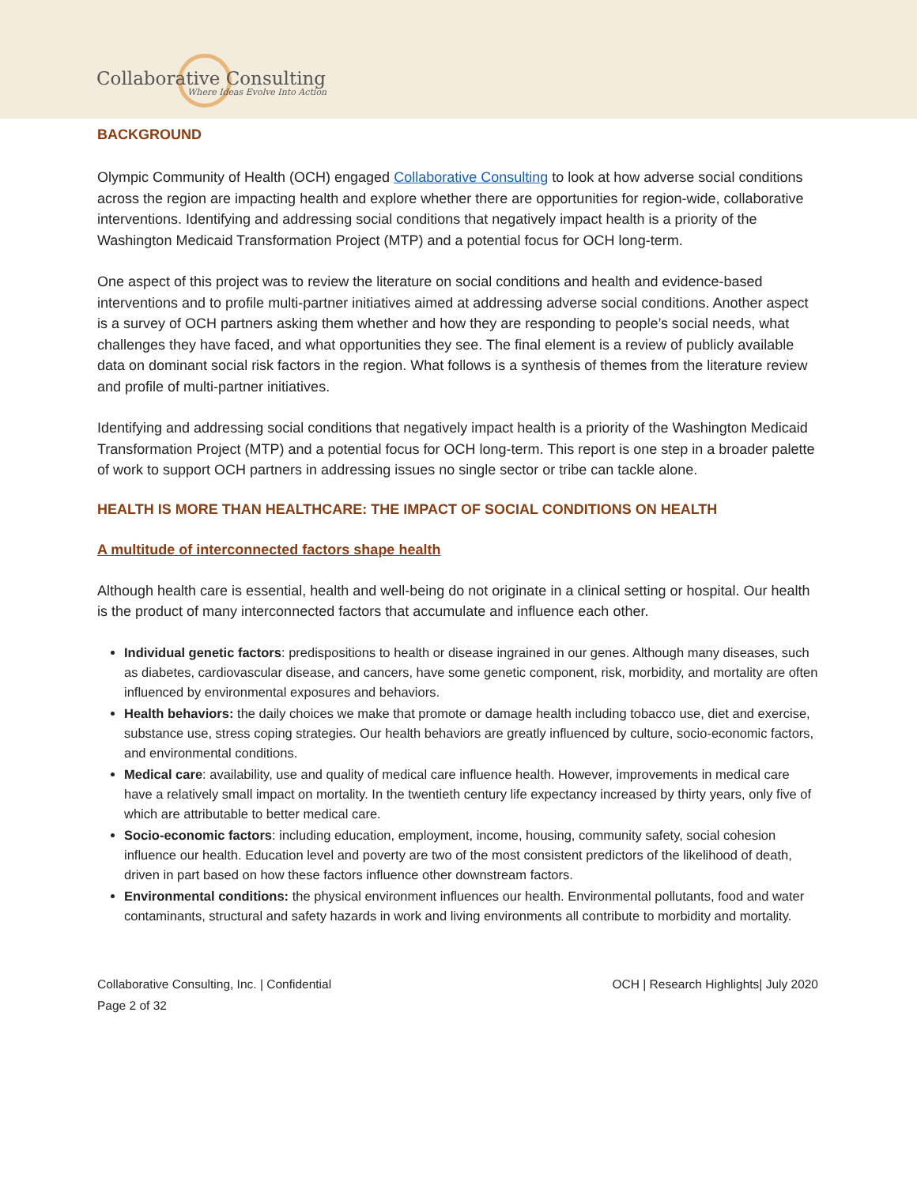Collaborative Consulting
Where Ideas Evolve Into Action
BACKGROUND
Olympic Community of Health (OCH) engaged Collaborative Consulting to look at how adverse social conditions across the region are impacting health and explore whether there are opportunities for region-wide, collaborative interventions. Identifying and addressing social conditions that negatively impact health is a priority of the Washington Medicaid Transformation Project (MTP) and a potential focus for OCH long-term.
One aspect of this project was to review the literature on social conditions and health and evidence-based interventions and to profile multi-partner initiatives aimed at addressing adverse social conditions. Another aspect is a survey of OCH partners asking them whether and how they are responding to people’s social needs, what challenges they have faced, and what opportunities they see. The final element is a review of publicly available data on dominant social risk factors in the region. What follows is a synthesis of themes from the literature review and profile of multi-partner initiatives.
Identifying and addressing social conditions that negatively impact health is a priority of the Washington Medicaid Transformation Project (MTP) and a potential focus for OCH long-term. This report is one step in a broader palette of work to support OCH partners in addressing issues no single sector or tribe can tackle alone.
HEALTH IS MORE THAN HEALTHCARE: THE IMPACT OF SOCIAL CONDITIONS ON HEALTH
A multitude of interconnected factors shape health
Although health care is essential, health and well-being do not originate in a clinical setting or hospital. Our health is the product of many interconnected factors that accumulate and influence each other.
Individual genetic factors: predispositions to health or disease ingrained in our genes. Although many diseases, such as diabetes, cardiovascular disease, and cancers, have some genetic component, risk, morbidity, and mortality are often influenced by environmental exposures and behaviors.
Health behaviors: the daily choices we make that promote or damage health including tobacco use, diet and exercise, substance use, stress coping strategies. Our health behaviors are greatly influenced by culture, socio-economic factors, and environmental conditions.
Medical care: availability, use and quality of medical care influence health. However, improvements in medical care have a relatively small impact on mortality. In the twentieth century life expectancy increased by thirty years, only five of which are attributable to better medical care.
Socio-economic factors: including education, employment, income, housing, community safety, social cohesion influence our health. Education level and poverty are two of the most consistent predictors of the likelihood of death, driven in part based on how these factors influence other downstream factors.
Environmental conditions: the physical environment influences our health. Environmental pollutants, food and water contaminants, structural and safety hazards in work and living environments all contribute to morbidity and mortality.
Collaborative Consulting, Inc. | Confidential OCH | Research Highlights| July 2020
Page 2 of 32